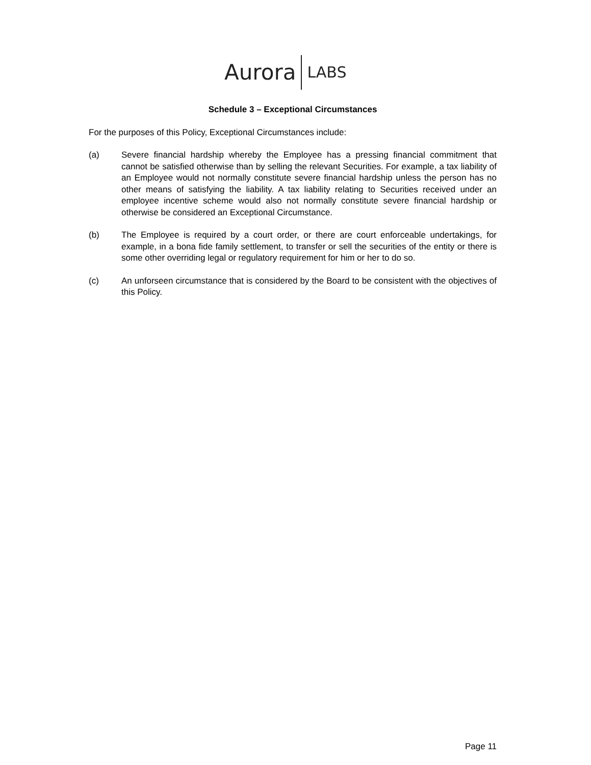Aurora LABS
Schedule 3 – Exceptional Circumstances
For the purposes of this Policy, Exceptional Circumstances include:
(a) Severe financial hardship whereby the Employee has a pressing financial commitment that cannot be satisfied otherwise than by selling the relevant Securities. For example, a tax liability of an Employee would not normally constitute severe financial hardship unless the person has no other means of satisfying the liability. A tax liability relating to Securities received under an employee incentive scheme would also not normally constitute severe financial hardship or otherwise be considered an Exceptional Circumstance.
(b) The Employee is required by a court order, or there are court enforceable undertakings, for example, in a bona fide family settlement, to transfer or sell the securities of the entity or there is some other overriding legal or regulatory requirement for him or her to do so.
(c) An unforseen circumstance that is considered by the Board to be consistent with the objectives of this Policy.
Page 11